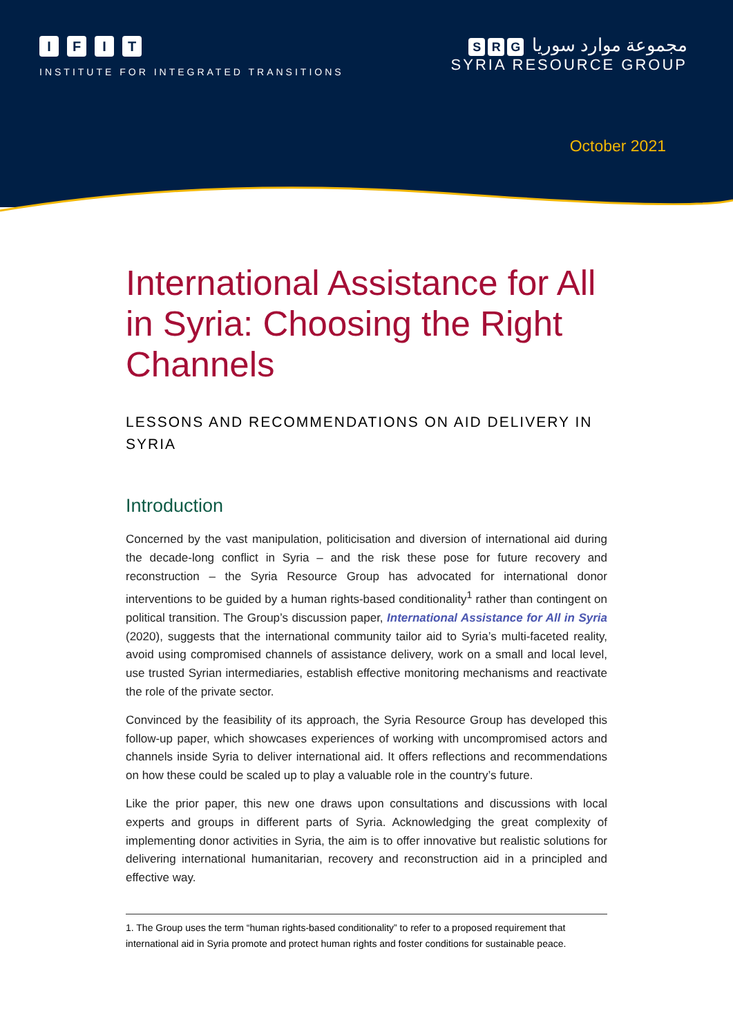IFIT
INSTITUTE FOR INTEGRATED TRANSITIONS
S R G مجموعة موارد سوريا
SYRIA RESOURCE GROUP
October 2021
International Assistance for All in Syria: Choosing the Right Channels
LESSONS AND RECOMMENDATIONS ON AID DELIVERY IN SYRIA
Introduction
Concerned by the vast manipulation, politicisation and diversion of international aid during the decade-long conflict in Syria – and the risk these pose for future recovery and reconstruction – the Syria Resource Group has advocated for international donor interventions to be guided by a human rights-based conditionality<sup>1</sup> rather than contingent on political transition. The Group’s discussion paper, International Assistance for All in Syria (2020), suggests that the international community tailor aid to Syria’s multi-faceted reality, avoid using compromised channels of assistance delivery, work on a small and local level, use trusted Syrian intermediaries, establish effective monitoring mechanisms and reactivate the role of the private sector.
Convinced by the feasibility of its approach, the Syria Resource Group has developed this follow-up paper, which showcases experiences of working with uncompromised actors and channels inside Syria to deliver international aid. It offers reflections and recommendations on how these could be scaled up to play a valuable role in the country’s future.
Like the prior paper, this new one draws upon consultations and discussions with local experts and groups in different parts of Syria. Acknowledging the great complexity of implementing donor activities in Syria, the aim is to offer innovative but realistic solutions for delivering international humanitarian, recovery and reconstruction aid in a principled and effective way.
1. The Group uses the term “human rights-based conditionality” to refer to a proposed requirement that international aid in Syria promote and protect human rights and foster conditions for sustainable peace.